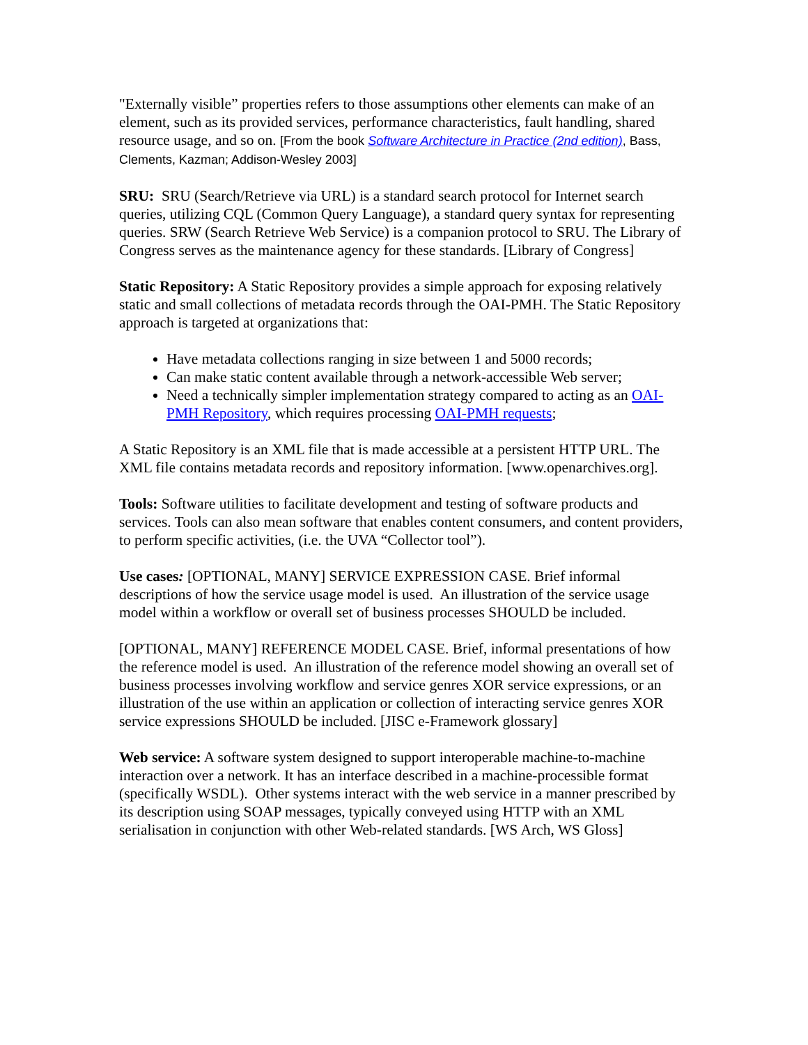"Externally visible” properties refers to those assumptions other elements can make of an element, such as its provided services, performance characteristics, fault handling, shared resource usage, and so on. [From the book Software Architecture in Practice (2nd edition), Bass, Clements, Kazman; Addison-Wesley 2003]
SRU: SRU (Search/Retrieve via URL) is a standard search protocol for Internet search queries, utilizing CQL (Common Query Language), a standard query syntax for representing queries. SRW (Search Retrieve Web Service) is a companion protocol to SRU. The Library of Congress serves as the maintenance agency for these standards. [Library of Congress]
Static Repository: A Static Repository provides a simple approach for exposing relatively static and small collections of metadata records through the OAI-PMH. The Static Repository approach is targeted at organizations that:
Have metadata collections ranging in size between 1 and 5000 records;
Can make static content available through a network-accessible Web server;
Need a technically simpler implementation strategy compared to acting as an OAI-PMH Repository, which requires processing OAI-PMH requests;
A Static Repository is an XML file that is made accessible at a persistent HTTP URL. The XML file contains metadata records and repository information. [www.openarchives.org].
Tools: Software utilities to facilitate development and testing of software products and services. Tools can also mean software that enables content consumers, and content providers, to perform specific activities, (i.e. the UVA “Collector tool”).
Use cases: [OPTIONAL, MANY] SERVICE EXPRESSION CASE. Brief informal descriptions of how the service usage model is used. An illustration of the service usage model within a workflow or overall set of business processes SHOULD be included.
[OPTIONAL, MANY] REFERENCE MODEL CASE. Brief, informal presentations of how the reference model is used. An illustration of the reference model showing an overall set of business processes involving workflow and service genres XOR service expressions, or an illustration of the use within an application or collection of interacting service genres XOR service expressions SHOULD be included. [JISC e-Framework glossary]
Web service: A software system designed to support interoperable machine-to-machine interaction over a network. It has an interface described in a machine-processible format (specifically WSDL). Other systems interact with the web service in a manner prescribed by its description using SOAP messages, typically conveyed using HTTP with an XML serialisation in conjunction with other Web-related standards. [WS Arch, WS Gloss]